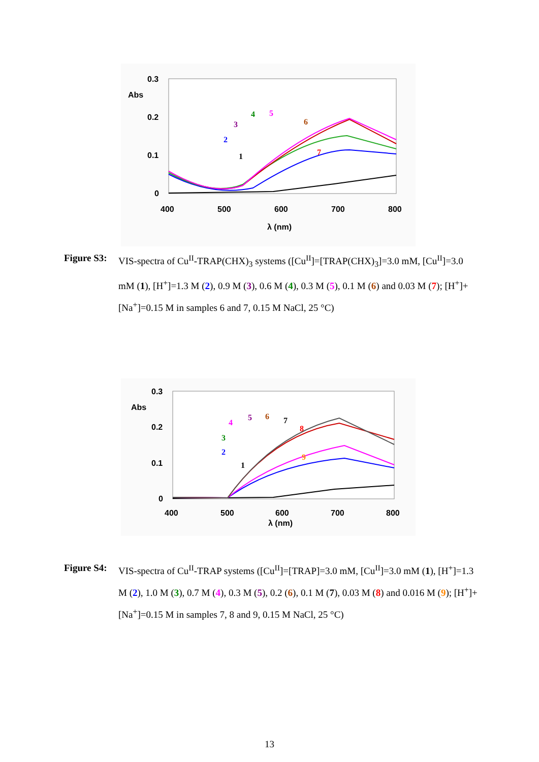0.3
0.2
0.1
0
Abs
400
500
600
700
800
λ (nm)
1
2
3
4
5
6
7
Figure S3:
VIS-spectra of Cu<sup>II</sup>-TRAP(CHX)<sub>3</sub> systems ([Cu<sup>II</sup>]=[TRAP(CHX)<sub>3</sub>]=3.0 mM, [Cu<sup>II</sup>]=3.0 mM (1), [H<sup>+</sup>]=1.3 M (2), 0.9 M (3), 0.6 M (4), 0.3 M (5), 0.1 M (6) and 0.03 M (7); [H<sup>+</sup>]+[Na<sup>+</sup>]=0.15 M in samples 6 and 7, 0.15 M NaCl, 25 °C)
0.3
0.2
0.1
0
Abs
400
500
600
700
800
λ (nm)
1
2
3
4
5
6
7
8
9
Figure S4:
VIS-spectra of Cu<sup>II</sup>-TRAP systems ([Cu<sup>II</sup>]=[TRAP]=3.0 mM, [Cu<sup>II</sup>]=3.0 mM (1), [H<sup>+</sup>]=1.3 M (2), 1.0 M (3), 0.7 M (4), 0.3 M (5), 0.2 (6), 0.1 M (7), 0.03 M (8) and 0.016 M (9); [H<sup>+</sup>]+[Na<sup>+</sup>]=0.15 M in samples 7, 8 and 9, 0.15 M NaCl, 25 °C)
13